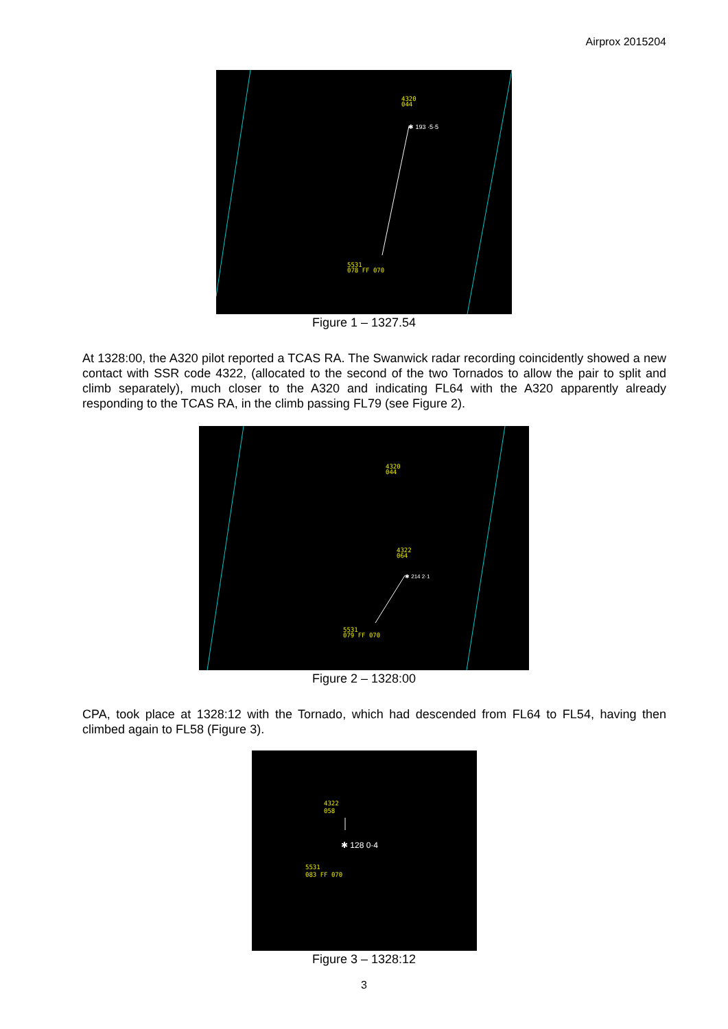Airprox 2015204
4320
044
✱ 193 ·5·5
5531
078 FF 070
Figure 1 – 1327.54
At 1328:00, the A320 pilot reported a TCAS RA. The Swanwick radar recording coincidently showed a new contact with SSR code 4322, (allocated to the second of the two Tornados to allow the pair to split and climb separately), much closer to the A320 and indicating FL64 with the A320 apparently already responding to the TCAS RA, in the climb passing FL79 (see Figure 2).
4320
044
4322
064
✱ 214 2·1
5531
079 FF 070
Figure 2 – 1328:00
CPA, took place at 1328:12 with the Tornado, which had descended from FL64 to FL54, having then climbed again to FL58 (Figure 3).
4322
058
✱ 128 0·4
5531
083 FF 070
Figure 3 – 1328:12
3